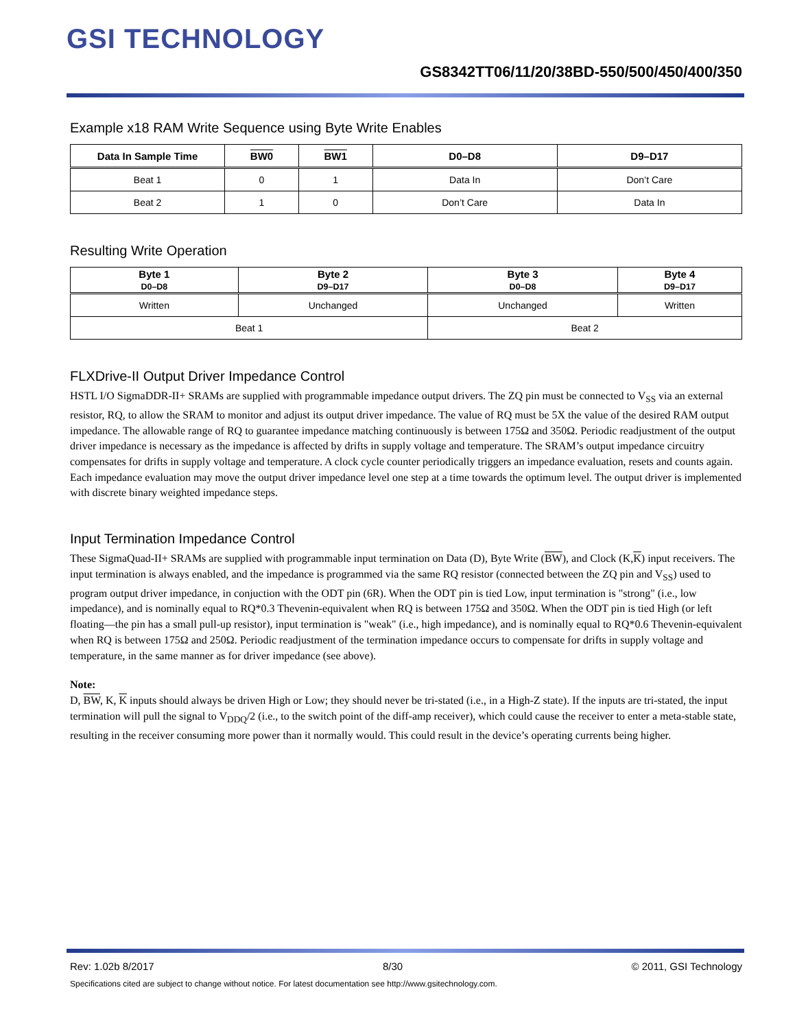GSI TECHNOLOGY
GS8342TT06/11/20/38BD-550/500/450/400/350
Example x18 RAM Write Sequence using Byte Write Enables
| Data In Sample Time | BW0 | BW1 | D0–D8 | D9–D17 |
| --- | --- | --- | --- | --- |
| Beat 1 | 0 | 1 | Data In | Don’t Care |
| Beat 2 | 1 | 0 | Don’t Care | Data In |
Resulting Write Operation
| Byte 1 D0–D8 | Byte 2 D9–D17 | Byte 3 D0–D8 | Byte 4 D9–D17 |
| --- | --- | --- | --- |
| Written | Unchanged | Unchanged | Written |
| Beat 1 | | Beat 2 | |
FLXDrive-II Output Driver Impedance Control
HSTL I/O SigmaDDR-II+ SRAMs are supplied with programmable impedance output drivers. The ZQ pin must be connected to V<sub>SS</sub> via an external resistor, RQ, to allow the SRAM to monitor and adjust its output driver impedance. The value of RQ must be 5X the value of the desired RAM output impedance. The allowable range of RQ to guarantee impedance matching continuously is between 175Ω and 350Ω. Periodic readjustment of the output driver impedance is necessary as the impedance is affected by drifts in supply voltage and temperature. The SRAM’s output impedance circuitry compensates for drifts in supply voltage and temperature. A clock cycle counter periodically triggers an impedance evaluation, resets and counts again. Each impedance evaluation may move the output driver impedance level one step at a time towards the optimum level. The output driver is implemented with discrete binary weighted impedance steps.
Input Termination Impedance Control
These SigmaQuad-II+ SRAMs are supplied with programmable input termination on Data (D), Byte Write (BW), and Clock (K,K) input receivers. The input termination is always enabled, and the impedance is programmed via the same RQ resistor (connected between the ZQ pin and V<sub>SS</sub>) used to program output driver impedance, in conjuction with the ODT pin (6R). When the ODT pin is tied Low, input termination is "strong" (i.e., low impedance), and is nominally equal to RQ*0.3 Thevenin-equivalent when RQ is between 175Ω and 350Ω. When the ODT pin is tied High (or left floating—the pin has a small pull-up resistor), input termination is "weak" (i.e., high impedance), and is nominally equal to RQ*0.6 Thevenin-equivalent when RQ is between 175Ω and 250Ω. Periodic readjustment of the termination impedance occurs to compensate for drifts in supply voltage and temperature, in the same manner as for driver impedance (see above).
Note:
D, BW, K, K inputs should always be driven High or Low; they should never be tri-stated (i.e., in a High-Z state). If the inputs are tri-stated, the input termination will pull the signal to V<sub>DDQ</sub>/2 (i.e., to the switch point of the diff-amp receiver), which could cause the receiver to enter a meta-stable state, resulting in the receiver consuming more power than it normally would. This could result in the device’s operating currents being higher.
Rev: 1.02b 8/2017 8/30 © 2011, GSI Technology
Specifications cited are subject to change without notice. For latest documentation see http://www.gsitechnology.com.